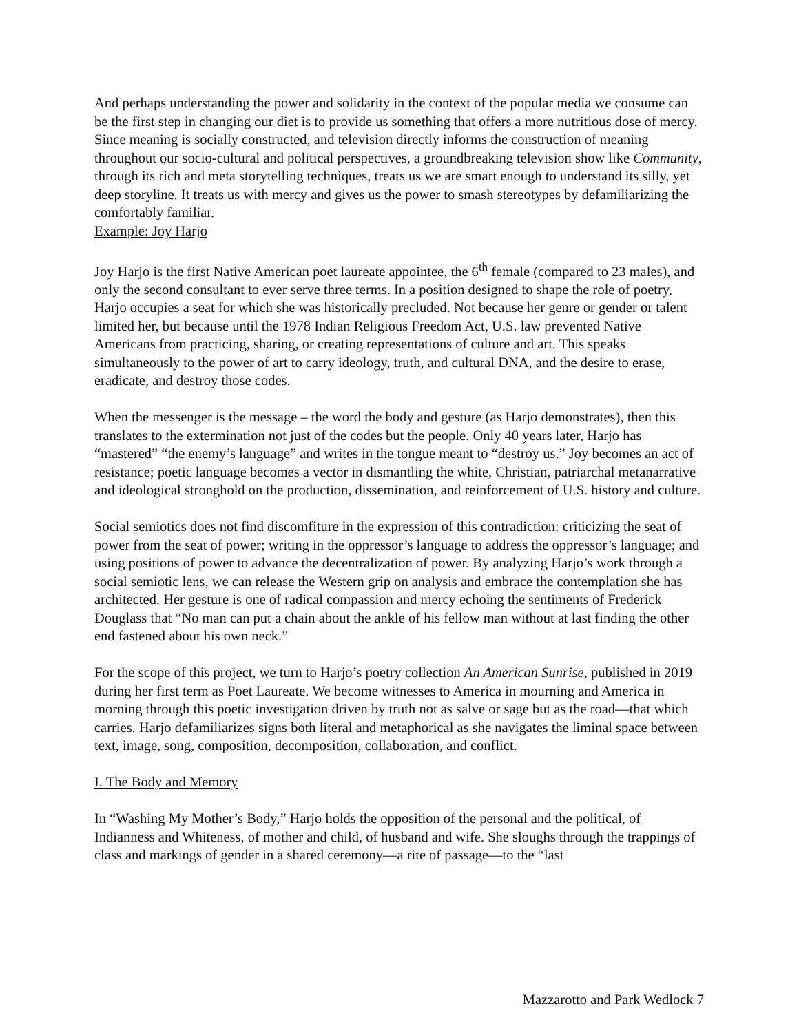And perhaps understanding the power and solidarity in the context of the popular media we consume can be the first step in changing our diet is to provide us something that offers a more nutritious dose of mercy. Since meaning is socially constructed, and television directly informs the construction of meaning throughout our socio-cultural and political perspectives, a groundbreaking television show like Community, through its rich and meta storytelling techniques, treats us we are smart enough to understand its silly, yet deep storyline. It treats us with mercy and gives us the power to smash stereotypes by defamiliarizing the comfortably familiar.
Example: Joy Harjo
Joy Harjo is the first Native American poet laureate appointee, the 6<sup>th</sup> female (compared to 23 males), and only the second consultant to ever serve three terms. In a position designed to shape the role of poetry, Harjo occupies a seat for which she was historically precluded. Not because her genre or gender or talent limited her, but because until the 1978 Indian Religious Freedom Act, U.S. law prevented Native Americans from practicing, sharing, or creating representations of culture and art. This speaks simultaneously to the power of art to carry ideology, truth, and cultural DNA, and the desire to erase, eradicate, and destroy those codes.
When the messenger is the message – the word the body and gesture (as Harjo demonstrates), then this translates to the extermination not just of the codes but the people. Only 40 years later, Harjo has “mastered” “the enemy’s language” and writes in the tongue meant to “destroy us.” Joy becomes an act of resistance; poetic language becomes a vector in dismantling the white, Christian, patriarchal metanarrative and ideological stronghold on the production, dissemination, and reinforcement of U.S. history and culture.
Social semiotics does not find discomfiture in the expression of this contradiction: criticizing the seat of power from the seat of power; writing in the oppressor’s language to address the oppressor’s language; and using positions of power to advance the decentralization of power. By analyzing Harjo’s work through a social semiotic lens, we can release the Western grip on analysis and embrace the contemplation she has architected. Her gesture is one of radical compassion and mercy echoing the sentiments of Frederick Douglass that “No man can put a chain about the ankle of his fellow man without at last finding the other end fastened about his own neck.”
For the scope of this project, we turn to Harjo’s poetry collection An American Sunrise, published in 2019 during her first term as Poet Laureate. We become witnesses to America in mourning and America in morning through this poetic investigation driven by truth not as salve or sage but as the road—that which carries. Harjo defamiliarizes signs both literal and metaphorical as she navigates the liminal space between text, image, song, composition, decomposition, collaboration, and conflict.
I. The Body and Memory
In “Washing My Mother’s Body,” Harjo holds the opposition of the personal and the political, of Indianness and Whiteness, of mother and child, of husband and wife. She sloughs through the trappings of class and markings of gender in a shared ceremony—a rite of passage—to the “last
Mazzarotto and Park Wedlock 7